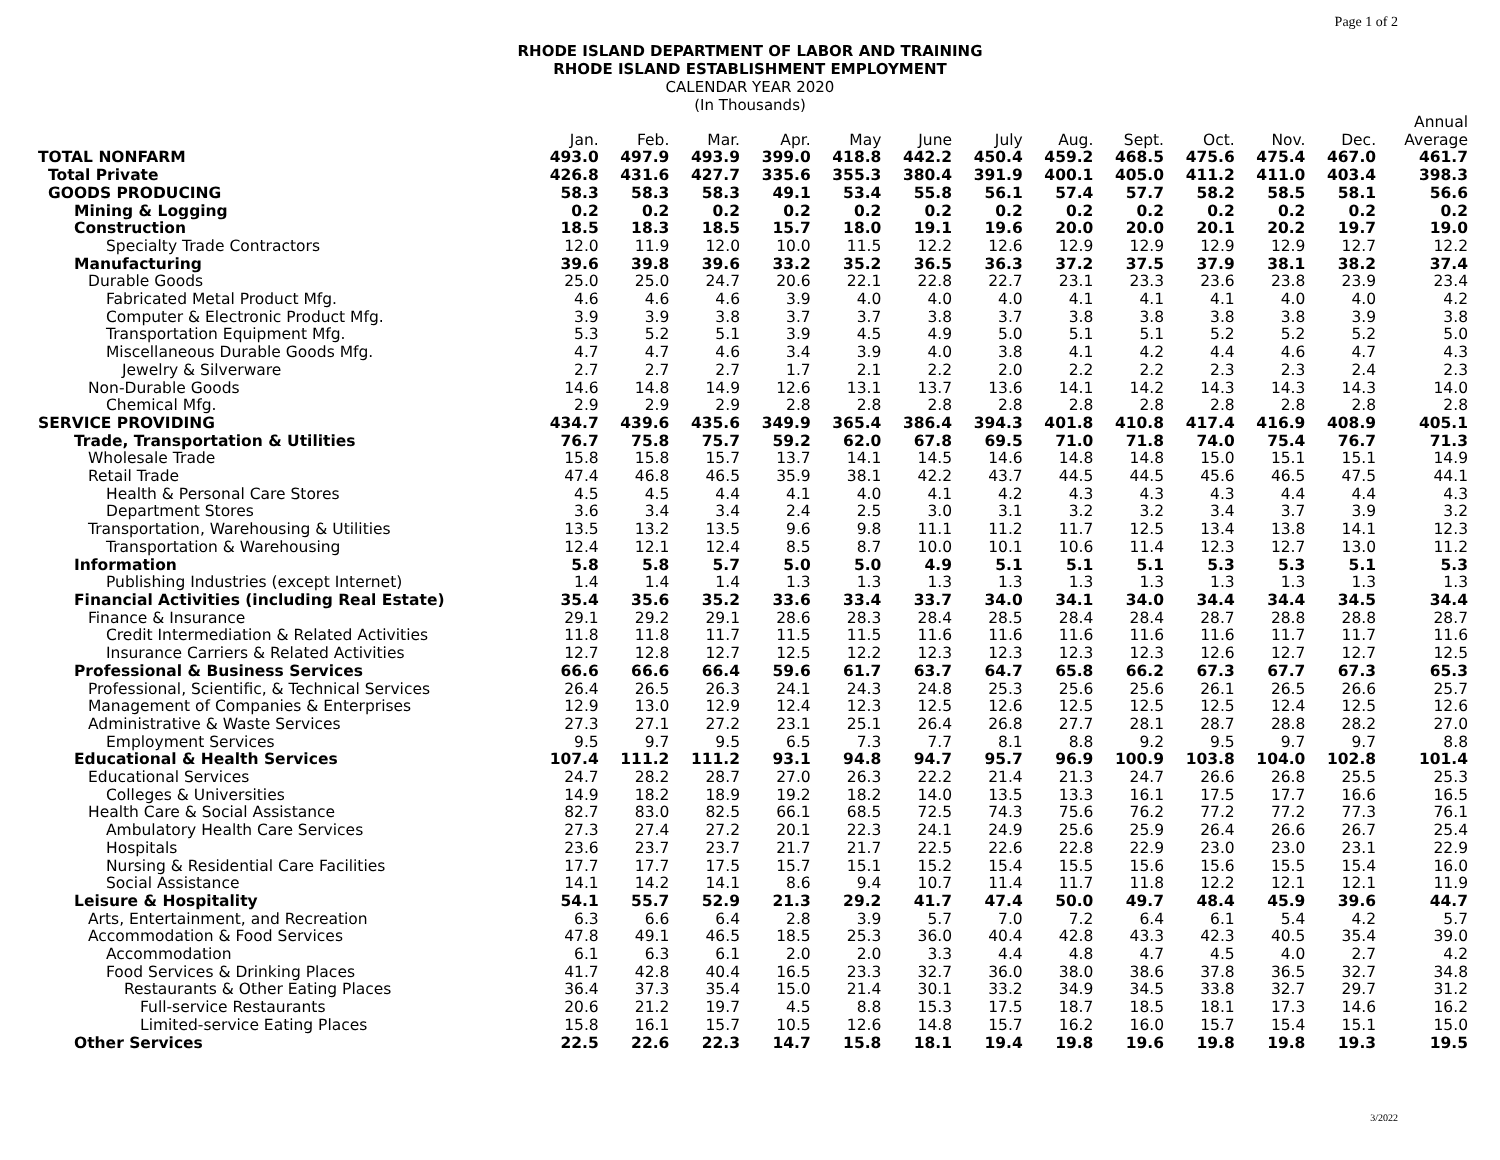Page 1 of 2
RHODE ISLAND DEPARTMENT OF LABOR AND TRAINING
RHODE ISLAND ESTABLISHMENT EMPLOYMENT
CALENDAR YEAR 2020
(In Thousands)
| | Jan. | Feb. | Mar. | Apr. | May | June | July | Aug. | Sept. | Oct. | Nov. | Dec. | Annual Average |
| --- | --- | --- | --- | --- | --- | --- | --- | --- | --- | --- | --- | --- | --- |
| TOTAL NONFARM | 493.0 | 497.9 | 493.9 | 399.0 | 418.8 | 442.2 | 450.4 | 459.2 | 468.5 | 475.6 | 475.4 | 467.0 | 461.7 |
| Total Private | 426.8 | 431.6 | 427.7 | 335.6 | 355.3 | 380.4 | 391.9 | 400.1 | 405.0 | 411.2 | 411.0 | 403.4 | 398.3 |
| GOODS PRODUCING | 58.3 | 58.3 | 58.3 | 49.1 | 53.4 | 55.8 | 56.1 | 57.4 | 57.7 | 58.2 | 58.5 | 58.1 | 56.6 |
| Mining & Logging | 0.2 | 0.2 | 0.2 | 0.2 | 0.2 | 0.2 | 0.2 | 0.2 | 0.2 | 0.2 | 0.2 | 0.2 | 0.2 |
| Construction | 18.5 | 18.3 | 18.5 | 15.7 | 18.0 | 19.1 | 19.6 | 20.0 | 20.0 | 20.1 | 20.2 | 19.7 | 19.0 |
| Specialty Trade Contractors | 12.0 | 11.9 | 12.0 | 10.0 | 11.5 | 12.2 | 12.6 | 12.9 | 12.9 | 12.9 | 12.9 | 12.7 | 12.2 |
| Manufacturing | 39.6 | 39.8 | 39.6 | 33.2 | 35.2 | 36.5 | 36.3 | 37.2 | 37.5 | 37.9 | 38.1 | 38.2 | 37.4 |
| Durable Goods | 25.0 | 25.0 | 24.7 | 20.6 | 22.1 | 22.8 | 22.7 | 23.1 | 23.3 | 23.6 | 23.8 | 23.9 | 23.4 |
| Fabricated Metal Product Mfg. | 4.6 | 4.6 | 4.6 | 3.9 | 4.0 | 4.0 | 4.0 | 4.1 | 4.1 | 4.1 | 4.0 | 4.0 | 4.2 |
| Computer & Electronic Product Mfg. | 3.9 | 3.9 | 3.8 | 3.7 | 3.7 | 3.8 | 3.7 | 3.8 | 3.8 | 3.8 | 3.8 | 3.9 | 3.8 |
| Transportation Equipment Mfg. | 5.3 | 5.2 | 5.1 | 3.9 | 4.5 | 4.9 | 5.0 | 5.1 | 5.1 | 5.2 | 5.2 | 5.2 | 5.0 |
| Miscellaneous Durable Goods Mfg. | 4.7 | 4.7 | 4.6 | 3.4 | 3.9 | 4.0 | 3.8 | 4.1 | 4.2 | 4.4 | 4.6 | 4.7 | 4.3 |
| Jewelry & Silverware | 2.7 | 2.7 | 2.7 | 1.7 | 2.1 | 2.2 | 2.0 | 2.2 | 2.2 | 2.3 | 2.3 | 2.4 | 2.3 |
| Non-Durable Goods | 14.6 | 14.8 | 14.9 | 12.6 | 13.1 | 13.7 | 13.6 | 14.1 | 14.2 | 14.3 | 14.3 | 14.3 | 14.0 |
| Chemical Mfg. | 2.9 | 2.9 | 2.9 | 2.8 | 2.8 | 2.8 | 2.8 | 2.8 | 2.8 | 2.8 | 2.8 | 2.8 | 2.8 |
| SERVICE PROVIDING | 434.7 | 439.6 | 435.6 | 349.9 | 365.4 | 386.4 | 394.3 | 401.8 | 410.8 | 417.4 | 416.9 | 408.9 | 405.1 |
| Trade, Transportation & Utilities | 76.7 | 75.8 | 75.7 | 59.2 | 62.0 | 67.8 | 69.5 | 71.0 | 71.8 | 74.0 | 75.4 | 76.7 | 71.3 |
| Wholesale Trade | 15.8 | 15.8 | 15.7 | 13.7 | 14.1 | 14.5 | 14.6 | 14.8 | 14.8 | 15.0 | 15.1 | 15.1 | 14.9 |
| Retail Trade | 47.4 | 46.8 | 46.5 | 35.9 | 38.1 | 42.2 | 43.7 | 44.5 | 44.5 | 45.6 | 46.5 | 47.5 | 44.1 |
| Health & Personal Care Stores | 4.5 | 4.5 | 4.4 | 4.1 | 4.0 | 4.1 | 4.2 | 4.3 | 4.3 | 4.3 | 4.4 | 4.4 | 4.3 |
| Department Stores | 3.6 | 3.4 | 3.4 | 2.4 | 2.5 | 3.0 | 3.1 | 3.2 | 3.2 | 3.4 | 3.7 | 3.9 | 3.2 |
| Transportation, Warehousing & Utilities | 13.5 | 13.2 | 13.5 | 9.6 | 9.8 | 11.1 | 11.2 | 11.7 | 12.5 | 13.4 | 13.8 | 14.1 | 12.3 |
| Transportation & Warehousing | 12.4 | 12.1 | 12.4 | 8.5 | 8.7 | 10.0 | 10.1 | 10.6 | 11.4 | 12.3 | 12.7 | 13.0 | 11.2 |
| Information | 5.8 | 5.8 | 5.7 | 5.0 | 5.0 | 4.9 | 5.1 | 5.1 | 5.1 | 5.3 | 5.3 | 5.1 | 5.3 |
| Publishing Industries (except Internet) | 1.4 | 1.4 | 1.4 | 1.3 | 1.3 | 1.3 | 1.3 | 1.3 | 1.3 | 1.3 | 1.3 | 1.3 | 1.3 |
| Financial Activities (including Real Estate) | 35.4 | 35.6 | 35.2 | 33.6 | 33.4 | 33.7 | 34.0 | 34.1 | 34.0 | 34.4 | 34.4 | 34.5 | 34.4 |
| Finance & Insurance | 29.1 | 29.2 | 29.1 | 28.6 | 28.3 | 28.4 | 28.5 | 28.4 | 28.4 | 28.7 | 28.8 | 28.8 | 28.7 |
| Credit Intermediation & Related Activities | 11.8 | 11.8 | 11.7 | 11.5 | 11.5 | 11.6 | 11.6 | 11.6 | 11.6 | 11.6 | 11.7 | 11.7 | 11.6 |
| Insurance Carriers & Related Activities | 12.7 | 12.8 | 12.7 | 12.5 | 12.2 | 12.3 | 12.3 | 12.3 | 12.3 | 12.6 | 12.7 | 12.7 | 12.5 |
| Professional & Business Services | 66.6 | 66.6 | 66.4 | 59.6 | 61.7 | 63.7 | 64.7 | 65.8 | 66.2 | 67.3 | 67.7 | 67.3 | 65.3 |
| Professional, Scientific, & Technical Services | 26.4 | 26.5 | 26.3 | 24.1 | 24.3 | 24.8 | 25.3 | 25.6 | 25.6 | 26.1 | 26.5 | 26.6 | 25.7 |
| Management of Companies & Enterprises | 12.9 | 13.0 | 12.9 | 12.4 | 12.3 | 12.5 | 12.6 | 12.5 | 12.5 | 12.5 | 12.4 | 12.5 | 12.6 |
| Administrative & Waste Services | 27.3 | 27.1 | 27.2 | 23.1 | 25.1 | 26.4 | 26.8 | 27.7 | 28.1 | 28.7 | 28.8 | 28.2 | 27.0 |
| Employment Services | 9.5 | 9.7 | 9.5 | 6.5 | 7.3 | 7.7 | 8.1 | 8.8 | 9.2 | 9.5 | 9.7 | 9.7 | 8.8 |
| Educational & Health Services | 107.4 | 111.2 | 111.2 | 93.1 | 94.8 | 94.7 | 95.7 | 96.9 | 100.9 | 103.8 | 104.0 | 102.8 | 101.4 |
| Educational Services | 24.7 | 28.2 | 28.7 | 27.0 | 26.3 | 22.2 | 21.4 | 21.3 | 24.7 | 26.6 | 26.8 | 25.5 | 25.3 |
| Colleges & Universities | 14.9 | 18.2 | 18.9 | 19.2 | 18.2 | 14.0 | 13.5 | 13.3 | 16.1 | 17.5 | 17.7 | 16.6 | 16.5 |
| Health Care & Social Assistance | 82.7 | 83.0 | 82.5 | 66.1 | 68.5 | 72.5 | 74.3 | 75.6 | 76.2 | 77.2 | 77.2 | 77.3 | 76.1 |
| Ambulatory Health Care Services | 27.3 | 27.4 | 27.2 | 20.1 | 22.3 | 24.1 | 24.9 | 25.6 | 25.9 | 26.4 | 26.6 | 26.7 | 25.4 |
| Hospitals | 23.6 | 23.7 | 23.7 | 21.7 | 21.7 | 22.5 | 22.6 | 22.8 | 22.9 | 23.0 | 23.0 | 23.1 | 22.9 |
| Nursing & Residential Care Facilities | 17.7 | 17.7 | 17.5 | 15.7 | 15.1 | 15.2 | 15.4 | 15.5 | 15.6 | 15.6 | 15.5 | 15.4 | 16.0 |
| Social Assistance | 14.1 | 14.2 | 14.1 | 8.6 | 9.4 | 10.7 | 11.4 | 11.7 | 11.8 | 12.2 | 12.1 | 12.1 | 11.9 |
| Leisure & Hospitality | 54.1 | 55.7 | 52.9 | 21.3 | 29.2 | 41.7 | 47.4 | 50.0 | 49.7 | 48.4 | 45.9 | 39.6 | 44.7 |
| Arts, Entertainment, and Recreation | 6.3 | 6.6 | 6.4 | 2.8 | 3.9 | 5.7 | 7.0 | 7.2 | 6.4 | 6.1 | 5.4 | 4.2 | 5.7 |
| Accommodation & Food Services | 47.8 | 49.1 | 46.5 | 18.5 | 25.3 | 36.0 | 40.4 | 42.8 | 43.3 | 42.3 | 40.5 | 35.4 | 39.0 |
| Accommodation | 6.1 | 6.3 | 6.1 | 2.0 | 2.0 | 3.3 | 4.4 | 4.8 | 4.7 | 4.5 | 4.0 | 2.7 | 4.2 |
| Food Services & Drinking Places | 41.7 | 42.8 | 40.4 | 16.5 | 23.3 | 32.7 | 36.0 | 38.0 | 38.6 | 37.8 | 36.5 | 32.7 | 34.8 |
| Restaurants & Other Eating Places | 36.4 | 37.3 | 35.4 | 15.0 | 21.4 | 30.1 | 33.2 | 34.9 | 34.5 | 33.8 | 32.7 | 29.7 | 31.2 |
| Full-service Restaurants | 20.6 | 21.2 | 19.7 | 4.5 | 8.8 | 15.3 | 17.5 | 18.7 | 18.5 | 18.1 | 17.3 | 14.6 | 16.2 |
| Limited-service Eating Places | 15.8 | 16.1 | 15.7 | 10.5 | 12.6 | 14.8 | 15.7 | 16.2 | 16.0 | 15.7 | 15.4 | 15.1 | 15.0 |
| Other Services | 22.5 | 22.6 | 22.3 | 14.7 | 15.8 | 18.1 | 19.4 | 19.8 | 19.6 | 19.8 | 19.8 | 19.3 | 19.5 |
3/2022